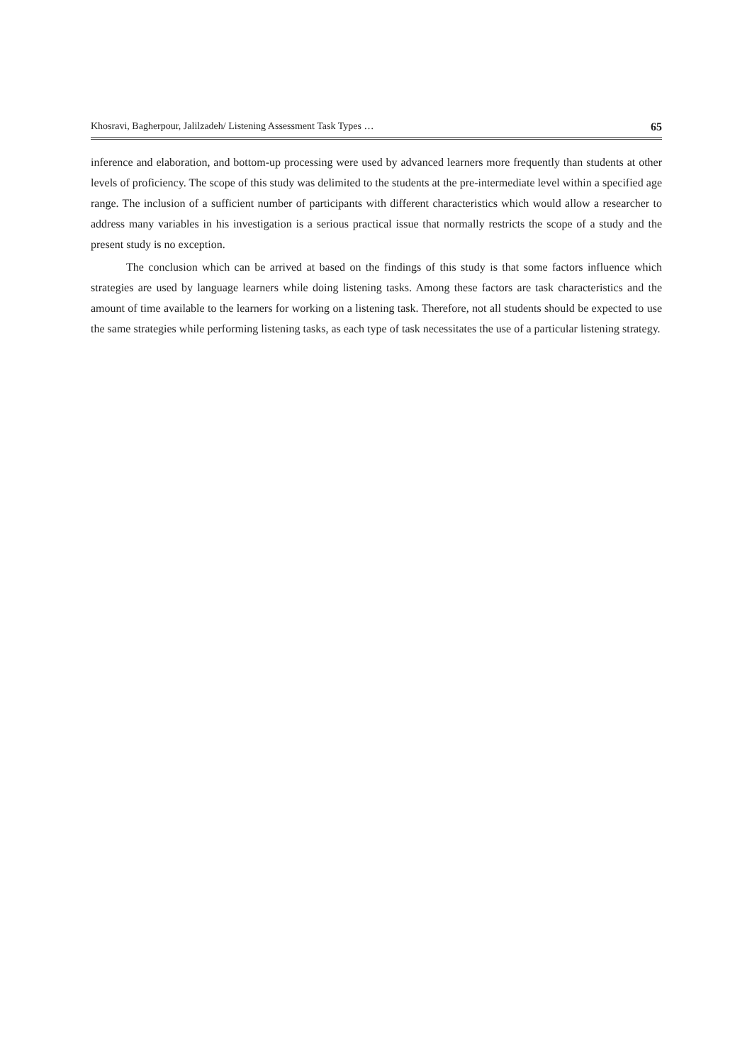Khosravi, Bagherpour, Jalilzadeh/ Listening Assessment Task Types … 65
inference and elaboration, and bottom-up processing were used by advanced learners more frequently than students at other levels of proficiency. The scope of this study was delimited to the students at the pre-intermediate level within a specified age range. The inclusion of a sufficient number of participants with different characteristics which would allow a researcher to address many variables in his investigation is a serious practical issue that normally restricts the scope of a study and the present study is no exception.
The conclusion which can be arrived at based on the findings of this study is that some factors influence which strategies are used by language learners while doing listening tasks. Among these factors are task characteristics and the amount of time available to the learners for working on a listening task. Therefore, not all students should be expected to use the same strategies while performing listening tasks, as each type of task necessitates the use of a particular listening strategy.